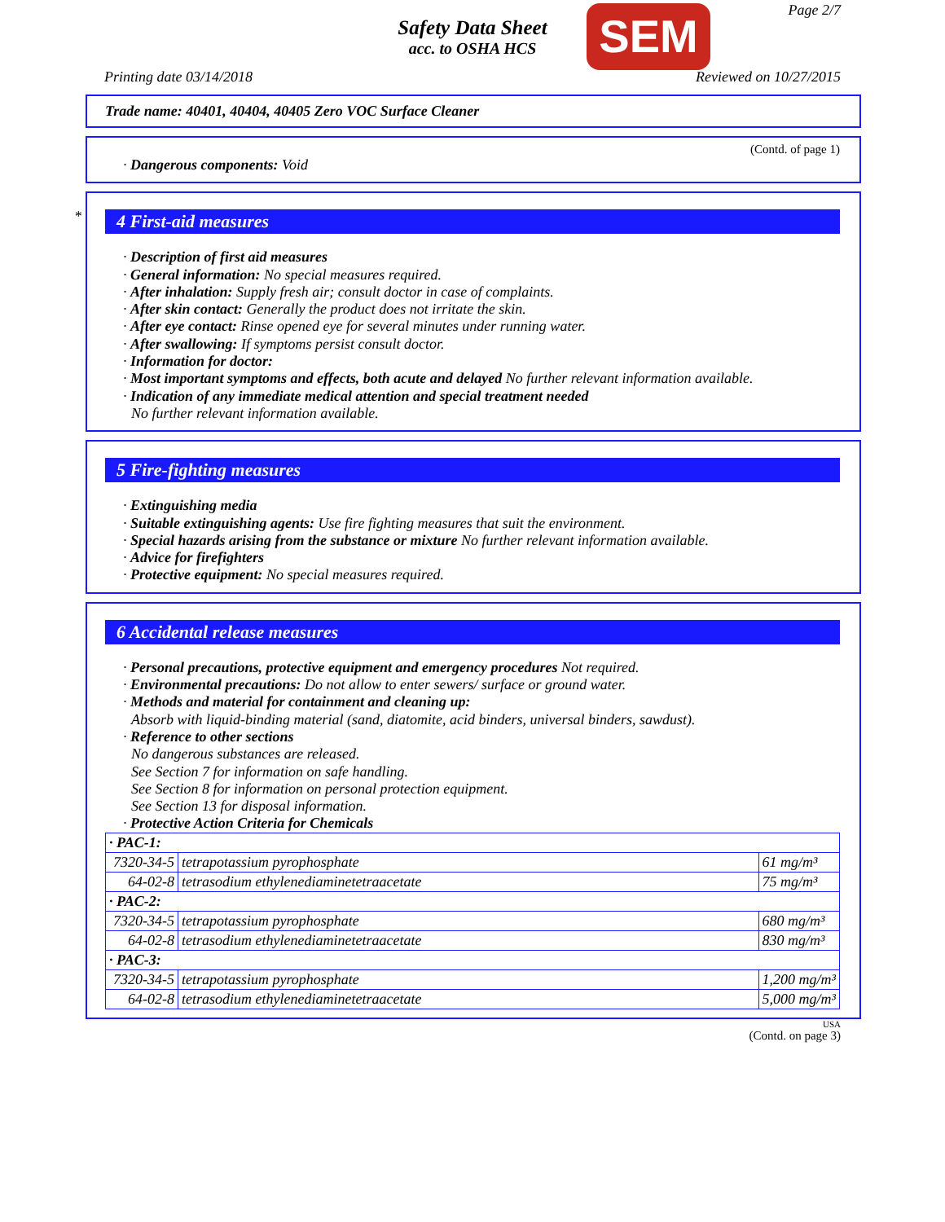Safety Data Sheet
acc. to OSHA HCS
SEM Page 2/7
Printing date 03/14/2018 Reviewed on 10/27/2015
Trade name: 40401, 40404, 40405 Zero VOC Surface Cleaner
(Contd. of page 1)
· Dangerous components: Void
*
4 First-aid measures
· Description of first aid measures
· General information: No special measures required.
· After inhalation: Supply fresh air; consult doctor in case of complaints.
· After skin contact: Generally the product does not irritate the skin.
· After eye contact: Rinse opened eye for several minutes under running water.
· After swallowing: If symptoms persist consult doctor.
· Information for doctor:
· Most important symptoms and effects, both acute and delayed No further relevant information available.
· Indication of any immediate medical attention and special treatment needed
No further relevant information available.
5 Fire-fighting measures
· Extinguishing media
· Suitable extinguishing agents: Use fire fighting measures that suit the environment.
· Special hazards arising from the substance or mixture No further relevant information available.
· Advice for firefighters
· Protective equipment: No special measures required.
6 Accidental release measures
· Personal precautions, protective equipment and emergency procedures Not required.
· Environmental precautions: Do not allow to enter sewers/ surface or ground water.
· Methods and material for containment and cleaning up:
Absorb with liquid-binding material (sand, diatomite, acid binders, universal binders, sawdust).
· Reference to other sections
No dangerous substances are released.
See Section 7 for information on safe handling.
See Section 8 for information on personal protection equipment.
See Section 13 for disposal information.
· Protective Action Criteria for Chemicals
| · PAC-1: | | |
| 7320-34-5 | tetrapotassium pyrophosphate | 61 mg/m³ |
| 64-02-8 | tetrasodium ethylenediaminetetraacetate | 75 mg/m³ |
| · PAC-2: | | |
| 7320-34-5 | tetrapotassium pyrophosphate | 680 mg/m³ |
| 64-02-8 | tetrasodium ethylenediaminetetraacetate | 830 mg/m³ |
| · PAC-3: | | |
| 7320-34-5 | tetrapotassium pyrophosphate | 1,200 mg/m³ |
| 64-02-8 | tetrasodium ethylenediaminetetraacetate | 5,000 mg/m³ |
USA
(Contd. on page 3)